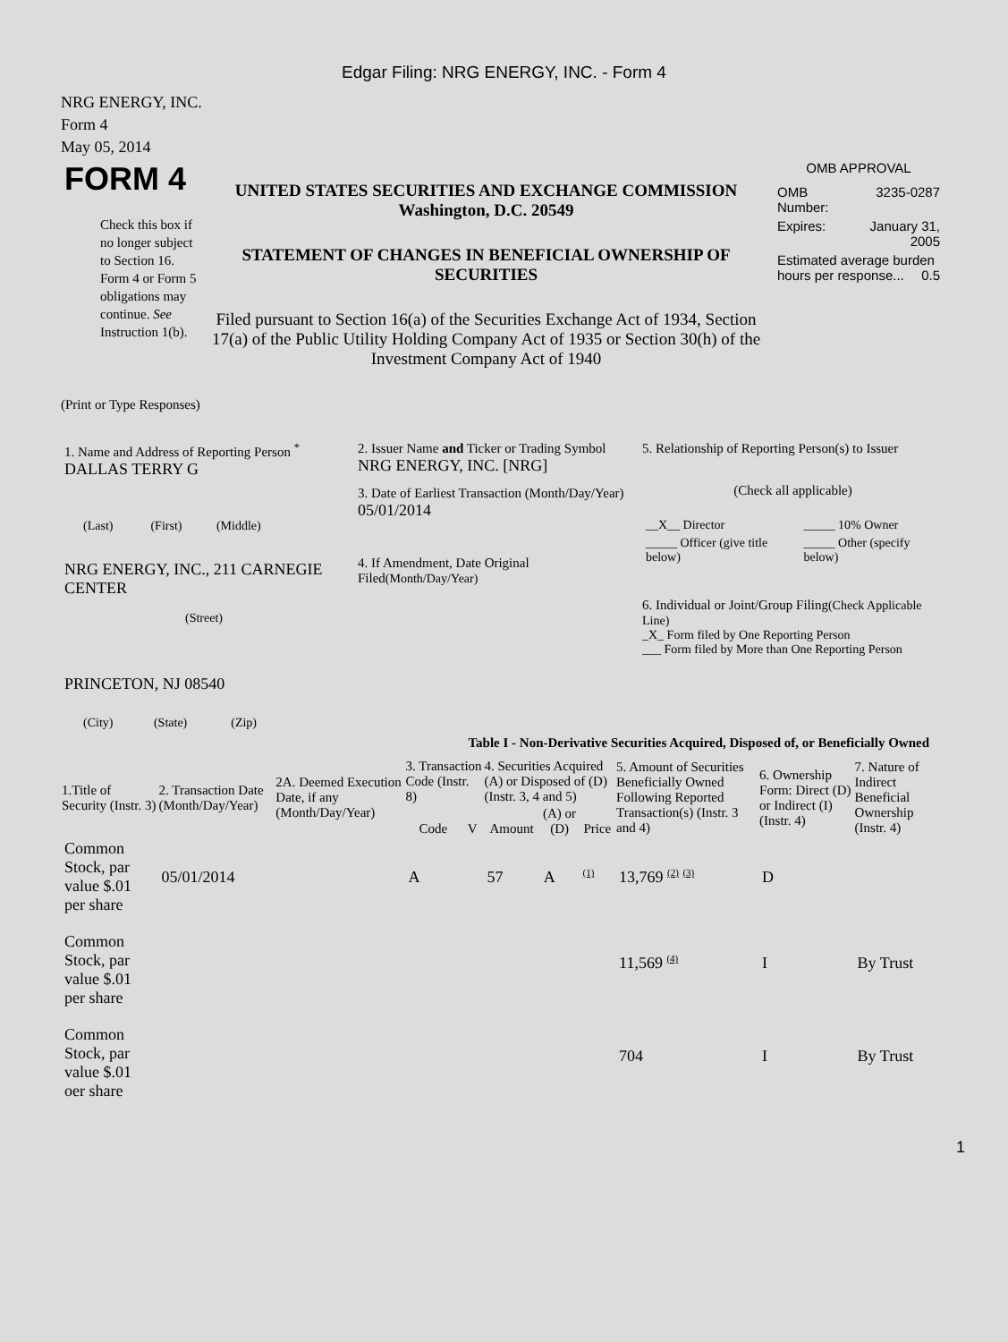Edgar Filing: NRG ENERGY, INC. - Form 4
NRG ENERGY, INC.
Form 4
May 05, 2014
| FORM 4 Check this box if no longer subject to Section 16. Form 4 or Form 5 obligations may continue. See Instruction 1(b). | UNITED STATES SECURITIES AND EXCHANGE COMMISSION Washington, D.C. 20549 STATEMENT OF CHANGES IN BENEFICIAL OWNERSHIP OF SECURITIES Filed pursuant to Section 16(a) of the Securities Exchange Act of 1934, Section 17(a) of the Public Utility Holding Company Act of 1935 or Section 30(h) of the Investment Company Act of 1940 | OMB APPROVAL / OMB Number: / 3235-0287 / / Expires: / January 31, 2005 / / Estimated average burden hours per response... 0.5 / / |
(Print or Type Responses)
| 1. Name and Address of Reporting Person <sup>*</sup> DALLAS TERRY G (Last) (First) (Middle) NRG ENERGY, INC., 211 CARNEGIE CENTER (Street) PRINCETON, NJ 08540 (City) (State) (Zip) | 2. Issuer Name and Ticker or Trading Symbol NRG ENERGY, INC. [NRG] 3. Date of Earliest Transaction (Month/Day/Year) 05/01/2014 4. If Amendment, Date Original Filed (Month/Day/Year) | 5. Relationship of Reporting Person(s) to Issuer (Check all applicable) / __X__ Director / _____ 10% Owner / / _____ Officer (give title below) / _____ Other (specify below) / 6. Individual or Joint/Group Filing (Check Applicable Line) _X_ Form filed by One Reporting Person ___ Form filed by More than One Reporting Person |
Table I - Non-Derivative Securities Acquired, Disposed of, or Beneficially Owned
| 1.Title of Security (Instr. 3) | 2. Transaction Date (Month/Day/Year) | 2A. Deemed Execution Date, if any (Month/Day/Year) | 3. Transaction Code (Instr. 8) | | 4. Securities Acquired (A) or Disposed of (D) (Instr. 3, 4 and 5) | | | 5. Amount of Securities Beneficially Owned Following Reported Transaction(s) (Instr. 3 and 4) | 6. Ownership Form: Direct (D) or Indirect (I) (Instr. 4) | 7. Nature of Indirect Beneficial Ownership (Instr. 4) |
| --- | --- | --- | --- | --- | --- | --- | --- | --- | --- | --- |
| | | | Code | V | Amount | (A) or (D) | Price | | | |
| Common Stock, par value $.01 per share | 05/01/2014 | | A | | 57 | A | (1) | 13,769 (2) (3) | D | |
| Common Stock, par value $.01 per share | | | | | | | | 11,569 (4) | I | By Trust |
| Common Stock, par value $.01 oer share | | | | | | | | 704 | I | By Trust |
1